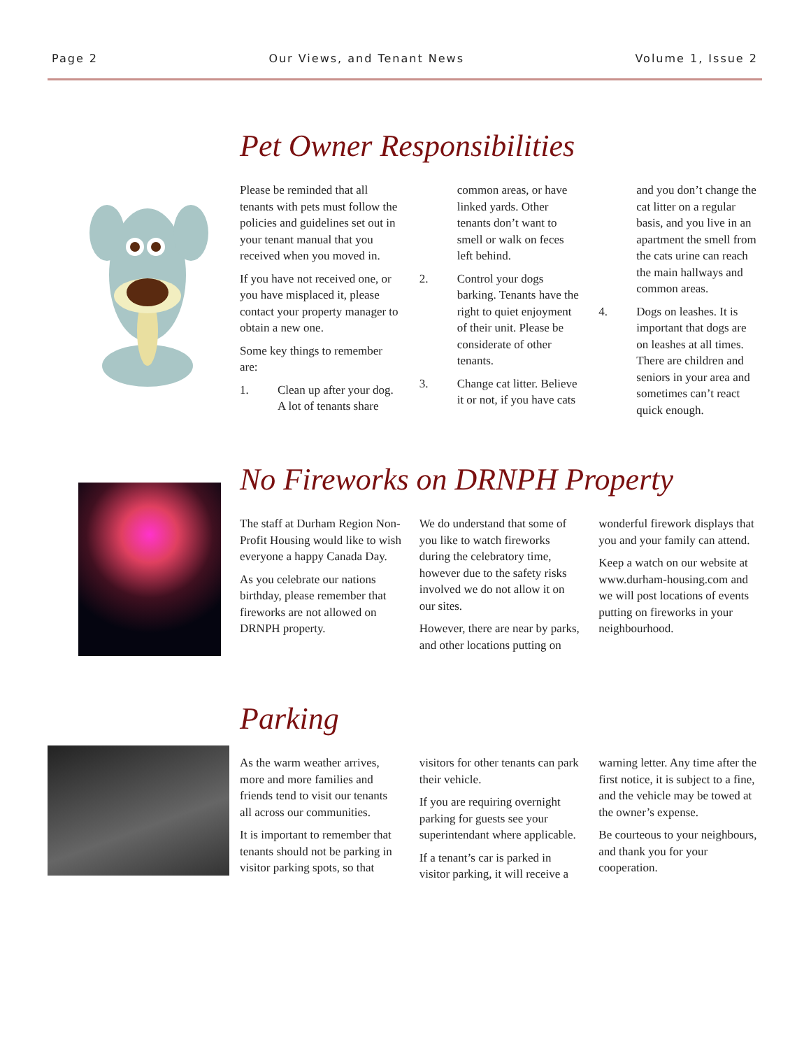Page 2 Our Views, and Tenant News Volume 1, Issue 2
Pet Owner Responsibilities
Please be reminded that all tenants with pets must follow the policies and guidelines set out in your tenant manual that you received when you moved in.
If you have not received one, or you have misplaced it, please contact your property manager to obtain a new one.
Some key things to remember are:
1. Clean up after your dog. A lot of tenants share common areas, or have linked yards. Other tenants don’t want to smell or walk on feces left behind.
2. Control your dogs barking. Tenants have the right to quiet enjoyment of their unit. Please be considerate of other tenants.
3. Change cat litter. Believe it or not, if you have cats and you don’t change the cat litter on a regular basis, and you live in an apartment the smell from the cats urine can reach the main hallways and common areas.
4. Dogs on leashes. It is important that dogs are on leashes at all times. There are children and seniors in your area and sometimes can’t react quick enough.
No Fireworks on DRNPH Property
The staff at Durham Region Non-Profit Housing would like to wish everyone a happy Canada Day.
As you celebrate our nations birthday, please remember that fireworks are not allowed on DRNPH property.
We do understand that some of you like to watch fireworks during the celebratory time, however due to the safety risks involved we do not allow it on our sites.
However, there are near by parks, and other locations putting on wonderful firework displays that you and your family can attend.
Keep a watch on our website at www.durham-housing.com and we will post locations of events putting on fireworks in your neighbourhood.
Parking
As the warm weather arrives, more and more families and friends tend to visit our tenants all across our communities.
It is important to remember that tenants should not be parking in visitor parking spots, so that visitors for other tenants can park their vehicle.
If you are requiring overnight parking for guests see your superintendant where applicable.
If a tenant’s car is parked in visitor parking, it will receive a warning letter. Any time after the first notice, it is subject to a fine, and the vehicle may be towed at the owner’s expense.
Be courteous to your neighbours, and thank you for your cooperation.